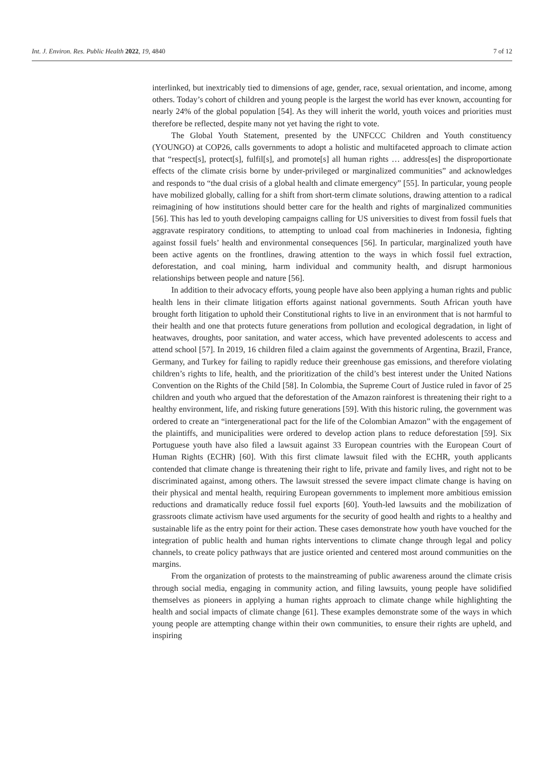Int. J. Environ. Res. Public Health 2022, 19, 4840 7 of 12
interlinked, but inextricably tied to dimensions of age, gender, race, sexual orientation, and income, among others. Today’s cohort of children and young people is the largest the world has ever known, accounting for nearly 24% of the global population [54]. As they will inherit the world, youth voices and priorities must therefore be reflected, despite many not yet having the right to vote.
The Global Youth Statement, presented by the UNFCCC Children and Youth constituency (YOUNGO) at COP26, calls governments to adopt a holistic and multifaceted approach to climate action that “respect[s], protect[s], fulfil[s], and promote[s] all human rights … address[es] the disproportionate effects of the climate crisis borne by under-privileged or marginalized communities” and acknowledges and responds to “the dual crisis of a global health and climate emergency” [55]. In particular, young people have mobilized globally, calling for a shift from short-term climate solutions, drawing attention to a radical reimagining of how institutions should better care for the health and rights of marginalized communities [56]. This has led to youth developing campaigns calling for US universities to divest from fossil fuels that aggravate respiratory conditions, to attempting to unload coal from machineries in Indonesia, fighting against fossil fuels’ health and environmental consequences [56]. In particular, marginalized youth have been active agents on the frontlines, drawing attention to the ways in which fossil fuel extraction, deforestation, and coal mining, harm individual and community health, and disrupt harmonious relationships between people and nature [56].
In addition to their advocacy efforts, young people have also been applying a human rights and public health lens in their climate litigation efforts against national governments. South African youth have brought forth litigation to uphold their Constitutional rights to live in an environment that is not harmful to their health and one that protects future generations from pollution and ecological degradation, in light of heatwaves, droughts, poor sanitation, and water access, which have prevented adolescents to access and attend school [57]. In 2019, 16 children filed a claim against the governments of Argentina, Brazil, France, Germany, and Turkey for failing to rapidly reduce their greenhouse gas emissions, and therefore violating children’s rights to life, health, and the prioritization of the child’s best interest under the United Nations Convention on the Rights of the Child [58]. In Colombia, the Supreme Court of Justice ruled in favor of 25 children and youth who argued that the deforestation of the Amazon rainforest is threatening their right to a healthy environment, life, and risking future generations [59]. With this historic ruling, the government was ordered to create an “intergenerational pact for the life of the Colombian Amazon” with the engagement of the plaintiffs, and municipalities were ordered to develop action plans to reduce deforestation [59]. Six Portuguese youth have also filed a lawsuit against 33 European countries with the European Court of Human Rights (ECHR) [60]. With this first climate lawsuit filed with the ECHR, youth applicants contended that climate change is threatening their right to life, private and family lives, and right not to be discriminated against, among others. The lawsuit stressed the severe impact climate change is having on their physical and mental health, requiring European governments to implement more ambitious emission reductions and dramatically reduce fossil fuel exports [60]. Youth-led lawsuits and the mobilization of grassroots climate activism have used arguments for the security of good health and rights to a healthy and sustainable life as the entry point for their action. These cases demonstrate how youth have vouched for the integration of public health and human rights interventions to climate change through legal and policy channels, to create policy pathways that are justice oriented and centered most around communities on the margins.
From the organization of protests to the mainstreaming of public awareness around the climate crisis through social media, engaging in community action, and filing lawsuits, young people have solidified themselves as pioneers in applying a human rights approach to climate change while highlighting the health and social impacts of climate change [61]. These examples demonstrate some of the ways in which young people are attempting change within their own communities, to ensure their rights are upheld, and inspiring